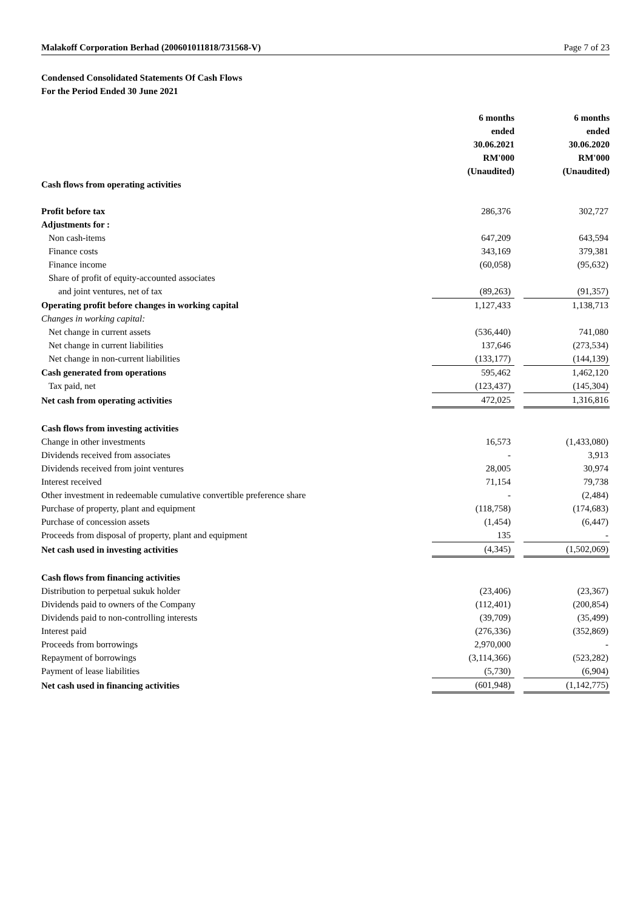Malakoff Corporation Berhad (200601011818/731568-V) Page 7 of 23
Condensed Consolidated Statements Of Cash Flows
For the Period Ended 30 June 2021
| | 6 months ended 30.06.2021 RM'000 (Unaudited) | | 6 months ended 30.06.2020 RM'000 (Unaudited) |
| Cash flows from operating activities | | | |
| Profit before tax | 286,376 | | 302,727 |
| Adjustments for : | | | |
| Non cash-items | 647,209 | | 643,594 |
| Finance costs | 343,169 | | 379,381 |
| Finance income | (60,058) | | (95,632) |
| Share of profit of equity-accounted associates | | | |
| and joint ventures, net of tax | (89,263) | | (91,357) |
| Operating profit before changes in working capital | 1,127,433 | | 1,138,713 |
| Changes in working capital: | | | |
| Net change in current assets | (536,440) | | 741,080 |
| Net change in current liabilities | 137,646 | | (273,534) |
| Net change in non-current liabilities | (133,177) | | (144,139) |
| Cash generated from operations | 595,462 | | 1,462,120 |
| Tax paid, net | (123,437) | | (145,304) |
| Net cash from operating activities | 472,025 | | 1,316,816 |
| Cash flows from investing activities | | | |
| Change in other investments | 16,573 | | (1,433,080) |
| Dividends received from associates | - | | 3,913 |
| Dividends received from joint ventures | 28,005 | | 30,974 |
| Interest received | 71,154 | | 79,738 |
| Other investment in redeemable cumulative convertible preference share | - | | (2,484) |
| Purchase of property, plant and equipment | (118,758) | | (174,683) |
| Purchase of concession assets | (1,454) | | (6,447) |
| Proceeds from disposal of property, plant and equipment | 135 | | - |
| Net cash used in investing activities | (4,345) | | (1,502,069) |
| Cash flows from financing activities | | | |
| Distribution to perpetual sukuk holder | (23,406) | | (23,367) |
| Dividends paid to owners of the Company | (112,401) | | (200,854) |
| Dividends paid to non-controlling interests | (39,709) | | (35,499) |
| Interest paid | (276,336) | | (352,869) |
| Proceeds from borrowings | 2,970,000 | | - |
| Repayment of borrowings | (3,114,366) | | (523,282) |
| Payment of lease liabilities | (5,730) | | (6,904) |
| Net cash used in financing activities | (601,948) | | (1,142,775) |